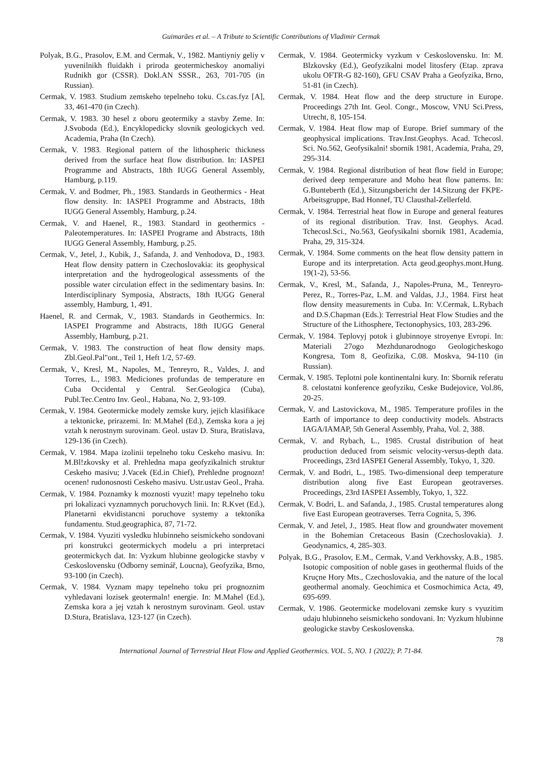Guimarães et al. – A Tribute to Scientific Contributions of Vladimir Cermak
Polyak, B.G., Prasolov, E.M. and Cermak, V., 1982. Mantiyniy geliy v yuvenilnikh fluidakh i priroda geotermicheskoy anomaliyi Rudnikh gor (CSSR). Dokl.AN SSSR., 263, 701-705 (in Russian).
Cermak, V. 1983. Studium zemskeho tepelneho toku. Cs.cas.fyz [A], 33, 461-470 (in Czech).
Cermak, V. 1983. 30 hesel z oboru geotermiky a stavby Zeme. In: J.Svoboda (Ed.), Encyklopedicky slovnik geologickych ved. Academia, Praha (In Czech).
Cermak, V. 1983. Regional pattern of the lithospheric thickness derived from the surface heat flow distribution. In: IASPEI Programme and Abstracts, 18th IUGG General Assembly, Hamburg, p.119.
Cermak, V. and Bodmer, Ph., 1983. Standards in Geothermics - Heat flow density. In: IASPEI Programme and Abstracts, 18th IUGG General Assembly, Hamburg, p.24.
Cermak, V. and Haenel, R., 1983. Standard in geothermics - Paleotemperatures. In: IASPEI Programe and Abstracts, 18th IUGG General Assembly, Hamburg, p.25.
Cermak, V., Jetel, J., Kubik, J., Safanda, J. and Venhodova, D., 1983. Heat flow density pattern in Czechoslovakia: its geophysical interpretation and the hydrogeological assessments of the possible water circulation effect in the sedimentary basins. In: Interdisciplinary Symposia, Abstracts, 18th IUGG General assembly, Hamburg, 1, 491.
Haenel, R. and Cermak, V., 1983. Standards in Geothermics. In: IASPEI Programme and Abstracts, 18th IUGG General Assembly, Hamburg, p.21.
Cermak, V. 1983. The construction of heat flow density maps. Zbl.Geol.Pal"ont., Teil 1, Heft 1/2, 57-69.
Cermak, V., Kresl, M., Napoles, M., Tenreyro, R., Valdes, J. and Torres, L., 1983. Mediciones profundas de temperature en Cuba Occidental y Central. Ser.Geologica (Cuba), Publ.Tec.Centro Inv. Geol., Habana, No. 2, 93-109.
Cermak, V. 1984. Geotermicke modely zemske kury, jejich klasifikace a tektonicke, prirazemi. In: M.Mahel (Ed.), Zemska kora a jej vztah k nerostnym surovinam. Geol. ustav D. Stura, Bratislava, 129-136 (in Czech).
Cermak, V. 1984. Mapa izolinii tepelneho toku Ceskeho masivu. In: M.Bl!zkovsky et al. Prehledna mapa geofyzikalnich struktur Ceskeho masivu; J.Vacek (Ed.in Chief), Prehledne prognozn! ocenen! rudonosnosti Ceskeho masivu. Ustr.ustav Geol., Praha.
Cermak, V. 1984. Poznamky k moznosti vyuzit! mapy tepelneho toku pri lokalizaci vyznamnych poruchovych linii. In: R.Kvet (Ed.), Planetarni ekvidistancni poruchove systemy a tektonika fundamentu. Stud.geographica, 87, 71-72.
Cermak, V. 1984. Vyuziti vysledku hlubinneho seismickeho sondovani pri konstrukci geotermickych modelu a pri interpretaci geotermickych dat. In: Vyzkum hlubinne geologicke stavby v Ceskoslovensku (Odborny seminář, Loucna), Geofyzika, Brno, 93-100 (in Czech).
Cermak, V. 1984. Vyznam mapy tepelneho toku pri prognoznim vyhledavani lozisek geotermaln! energie. In: M.Mahel (Ed.), Zemska kora a jej vztah k nerostnym surovinam. Geol. ustav D.Stura, Bratislava, 123-127 (in Czech).
Cermak, V. 1984. Geotermicky vyzkum v Ceskoslovensku. In: M. Blzkovsky (Ed.), Geofyzikalni model litosfery (Etap. zprava ukolu OFTR-G 82-160), GFU CSAV Praha a Geofyzika, Brno, 51-81 (in Czech).
Cermak, V. 1984. Heat flow and the deep structure in Europe. Proceedings 27th Int. Geol. Congr., Moscow, VNU Sci.Press, Utrecht, 8, 105-154.
Cermak, V. 1984. Heat flow map of Europe. Brief summary of the geophysical implications. Trav.Inst.Geophys. Acad. Tchecosl. Sci. No.562, Geofysikalni! sbornik 1981, Academia, Praha, 29, 295-314.
Cermak, V. 1984. Regional distribution of heat flow field in Europe; derived deep temperature and Moho heat flow patterns. In: G.Bunteberth (Ed.), Sitzungsbericht der 14.Sitzung der FKPE-Arbeitsgruppe, Bad Honnef, TU Clausthal-Zellerfeld.
Cermak, V. 1984. Terrestrial heat flow in Europe and general features of its regional distribution. Trav. Inst. Geophys. Acad. Tchecosl.Sci., No.563, Geofysikalni sbornik 1981, Academia, Praha, 29, 315-324.
Cermak, V. 1984. Some comments on the heat flow density pattern in Europe and its interpretation. Acta geod.geophys.mont.Hung. 19(1-2), 53-56.
Cermak, V., Kresl, M., Safanda, J., Napoles-Pruna, M., Tenreyro-Perez, R., Torres-Paz, L.M. and Valdas, J.J., 1984. First heat flow density measurements in Cuba. In: V.Cermak, L.Rybach and D.S.Chapman (Eds.): Terrestrial Heat Flow Studies and the Structure of the Lithosphere, Tectonophysics, 103, 283-296.
Cermak, V. 1984. Teplovyj potok i glubinnoye stroyenye Evropi. In: Materiali 27ogo Mezhdunarodnogo Geologicheskogo Kongresa, Tom 8, Geofizika, C.08. Moskva, 94-110 (in Russian).
Cermak, V. 1985. Teplotni pole kontinentalni kury. In: Sbornik referatu 8. celostatni konference geofyziku, Ceske Budejovice, Vol.86, 20-25.
Cermak, V. and Lastovickova, M., 1985. Temperature profiles in the Earth of importance to deep conductivity models. Abstracts IAGA/IAMAP, 5th General Assembly, Praha, Vol. 2, 388.
Cermak, V. and Rybach, L., 1985. Crustal distribution of heat production deduced from seismic velocity-versus-depth data. Proceedings, 23rd IASPEI General Assembly, Tokyo, 1, 320.
Cermak, V. and Bodri, L., 1985. Two-dimensional deep temperature distribution along five East European geotraverses. Proceedings, 23rd IASPEI Assembly, Tokyo, 1, 322.
Cermak, V. Bodri, L. and Safanda, J., 1985. Crustal temperatures along five East European geotraverses. Terra Cognita, 5, 396.
Cermak, V. and Jetel, J., 1985. Heat flow and groundwater movement in the Bohemian Cretaceous Basin (Czechoslovakia). J. Geodynamics, 4, 285-303.
Polyak, B.G., Prasolov, E.M., Cermak, V.and Verkhovsky, A.B., 1985. Isotopic composition of noble gases in geothermal fluids of the Kruçne Hory Mts., Czechoslovakia, and the nature of the local geothermal anomaly. Geochimica et Cosmochimica Acta, 49, 695-699.
Cermak, V. 1986. Geotermicke modelovani zemske kury s vyuzitim udaju hlubinneho seismickeho sondovani. In: Vyzkum hlubinne geologicke stavby Ceskoslovenska.
78
International Journal of Terrestrial Heat Flow and Applied Geothermics. VOL. 5, NO. 1 (2022); P. 71-84.